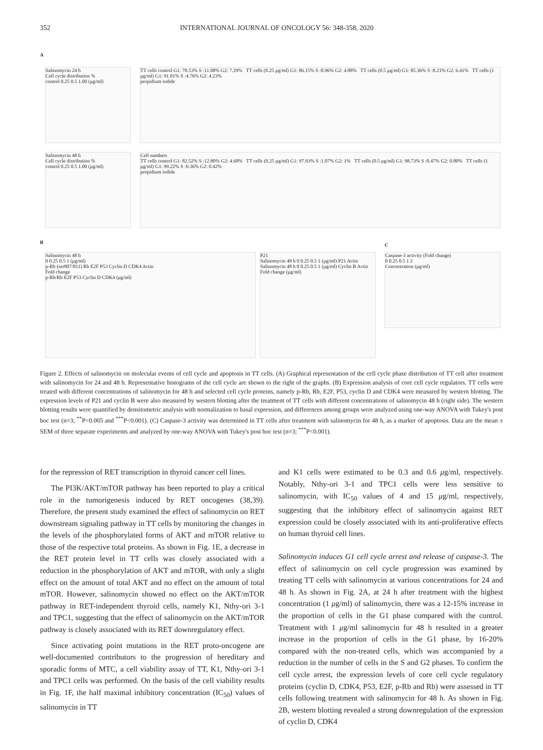352 INTERNATIONAL JOURNAL OF ONCOLOGY 56: 348-358, 2020
A
Salinomycin 24 h
Cell cycle distribution %
control 0.25 0.5 1.00 (μg/ml)
TT cells control G1: 78.53% S :11.08% G2: 7.29% TT cells (0.25 μg/ml) G1: 86.15% S :8.96% G2: 4.88% TT cells (0.5 μg/ml) G1: 85.36% S :8.21% G2: 6.41% TT cells (1 μg/ml) G1: 91.01% S :4.76% G2: 4.23%
propidium iodide
Salinomycin 48 h
Cell cycle distribution %
control 0.25 0.5 1.00 (μg/ml)
Cell numbers
TT cells control G1: 82.52% S :12.80% G2: 4.68% TT cells (0.25 μg/ml) G1: 97.93% S :1.07% G2: 1% TT cells (0.5 μg/ml) G1: 98.73% S :0.47% G2: 0.80% TT cells (1 μg/ml) G1: 99.22% S :0.36% G2: 0.42%
propidium iodide
B
Salinomycin 48 h
0 0.25 0.5 1 (μg/ml)
p-Rb (ser807/811) Rb E2F P53 Cyclin D CDK4 Actin
Fold change
p-Rb/Rb E2F P53 Cyclin D CDK4 (μg/ml)
P21
Salinomycin 48 h 0 0.25 0.5 1 (μg/ml) P21 Actin
Salinomycin 48 h 0 0.25 0.5 1 (μg/ml) Cyclin B Actin
Fold change (μg/ml)
C
Caspase-3 activity (Fold change)
0 0.25 0.5 1 2
Concentration (μg/ml)
Figure 2. Effects of salinomycin on molecular events of cell cycle and apoptosis in TT cells. (A) Graphical representation of the cell cycle phase distribution of TT cell after treatment with salinomycin for 24 and 48 h. Representative histograms of the cell cycle are shown to the right of the graphs. (B) Expression analysis of core cell cycle regulators. TT cells were treated with different concentrations of salinomycin for 48 h and selected cell cycle proteins, namely p-Rb, Rb, E2F, P53, cyclin D and CDK4 were measured by western blotting. The expression levels of P21 and cyclin B were also measured by western blotting after the treatment of TT cells with different concentrations of salinomycin 48 h (right side). The western blotting results were quantified by densitometric analysis with normalization to basal expression, and differences among groups were analyzed using one-way ANOVA with Tukey's post hoc test (n=3; <sup>**</sup>P<0.005 and <sup>***</sup>P<0.001). (C) Caspase-3 activity was determined in TT cells after treatment with salinomycin for 48 h, as a marker of apoptosis. Data are the mean ± SEM of three separate experiments and analyzed by one-way ANOVA with Tukey's post hoc test (n=3; <sup>***</sup>P<0.001).
for the repression of RET transcription in thyroid cancer cell lines.
The PI3K/AKT/mTOR pathway has been reported to play a critical role in the tumorigenesis induced by RET oncogenes (38,39). Therefore, the present study examined the effect of salinomycin on RET downstream signaling pathway in TT cells by monitoring the changes in the levels of the phosphorylated forms of AKT and mTOR relative to those of the respective total proteins. As shown in Fig. 1E, a decrease in the RET protein level in TT cells was closely associated with a reduction in the phosphorylation of AKT and mTOR, with only a slight effect on the amount of total AKT and no effect on the amount of total mTOR. However, salinomycin showed no effect on the AKT/mTOR pathway in RET-independent thyroid cells, namely K1, Nthy-ori 3-1 and TPC1, suggesting that the effect of salinomycin on the AKT/mTOR pathway is closely associated with its RET downregulatory effect.
Since activating point mutations in the RET proto-oncogene are well-documented contributors to the progression of hereditary and sporadic forms of MTC, a cell viability assay of TT, K1, Nthy-ori 3-1 and TPC1 cells was performed. On the basis of the cell viability results in Fig. 1F, the half maximal inhibitory concentration (IC<sub>50</sub>) values of salinomycin in TT
and K1 cells were estimated to be 0.3 and 0.6 μg/ml, respectively. Notably, Nthy-ori 3-1 and TPC1 cells were less sensitive to salinomycin, with IC<sub>50</sub> values of 4 and 15 μg/ml, respectively, suggesting that the inhibitory effect of salinomycin against RET expression could be closely associated with its anti-proliferative effects on human thyroid cell lines.
Salinomycin induces G1 cell cycle arrest and release of caspase-3. The effect of salinomycin on cell cycle progression was examined by treating TT cells with salinomycin at various concentrations for 24 and 48 h. As shown in Fig. 2A, at 24 h after treatment with the highest concentration (1 μg/ml) of salinomycin, there was a 12-15% increase in the proportion of cells in the G1 phase compared with the control. Treatment with 1 μg/ml salinomycin for 48 h resulted in a greater increase in the proportion of cells in the G1 phase, by 16-20% compared with the non-treated cells, which was accompanied by a reduction in the number of cells in the S and G2 phases. To confirm the cell cycle arrest, the expression levels of core cell cycle regulatory proteins (cyclin D, CDK4, P53, E2F, p-Rb and Rb) were assessed in TT cells following treatment with salinomycin for 48 h. As shown in Fig. 2B, western blotting revealed a strong downregulation of the expression of cyclin D, CDK4